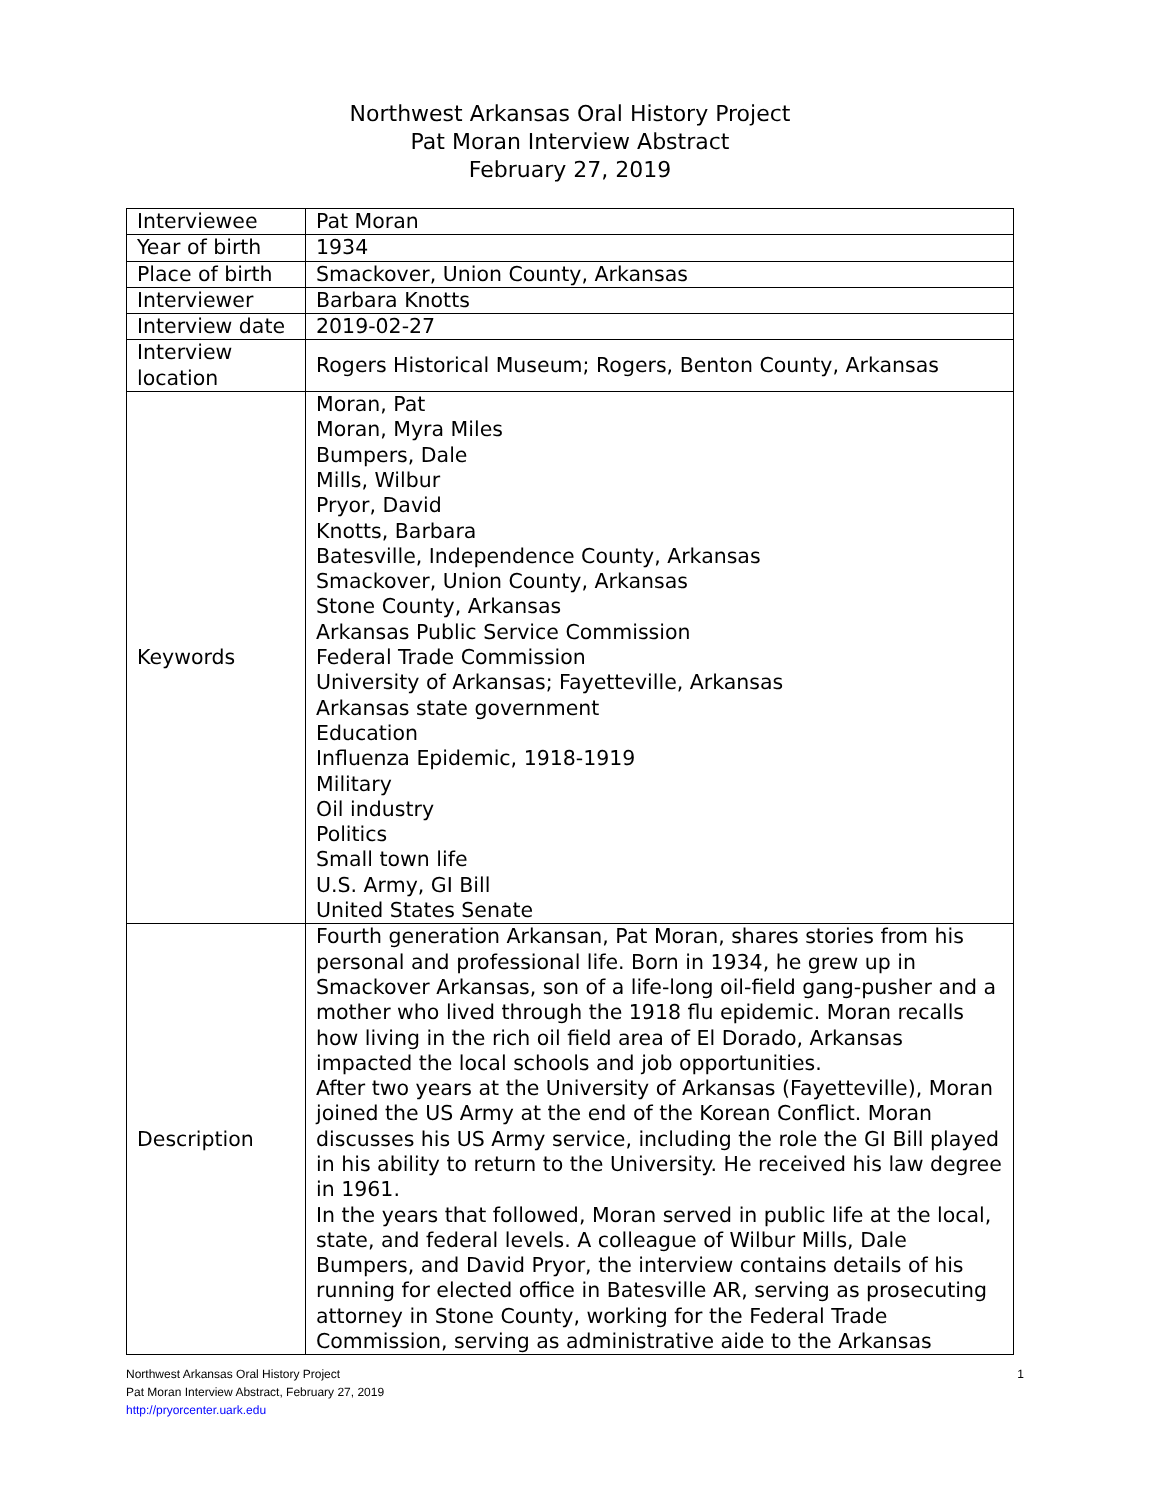Northwest Arkansas Oral History Project
Pat Moran Interview Abstract
February 27, 2019
| Interviewee | Pat Moran |
| Year of birth | 1934 |
| Place of birth | Smackover, Union County, Arkansas |
| Interviewer | Barbara Knotts |
| Interview date | 2019-02-27 |
| Interview location | Rogers Historical Museum; Rogers, Benton County, Arkansas |
| Keywords | Moran, Pat Moran, Myra Miles Bumpers, Dale Mills, Wilbur Pryor, David Knotts, Barbara Batesville, Independence County, Arkansas Smackover, Union County, Arkansas Stone County, Arkansas Arkansas Public Service Commission Federal Trade Commission University of Arkansas; Fayetteville, Arkansas Arkansas state government Education Influenza Epidemic, 1918-1919 Military Oil industry Politics Small town life U.S. Army, GI Bill United States Senate |
| Description | Fourth generation Arkansan, Pat Moran, shares stories from his personal and professional life. Born in 1934, he grew up in Smackover Arkansas, son of a life-long oil-field gang-pusher and a mother who lived through the 1918 flu epidemic. Moran recalls how living in the rich oil field area of El Dorado, Arkansas impacted the local schools and job opportunities. After two years at the University of Arkansas (Fayetteville), Moran joined the US Army at the end of the Korean Conflict. Moran discusses his US Army service, including the role the GI Bill played in his ability to return to the University. He received his law degree in 1961. In the years that followed, Moran served in public life at the local, state, and federal levels. A colleague of Wilbur Mills, Dale Bumpers, and David Pryor, the interview contains details of his running for elected office in Batesville AR, serving as prosecuting attorney in Stone County, working for the Federal Trade Commission, serving as administrative aide to the Arkansas |
Northwest Arkansas Oral History Project
Pat Moran Interview Abstract, February 27, 2019
http://pryorcenter.uark.edu
1